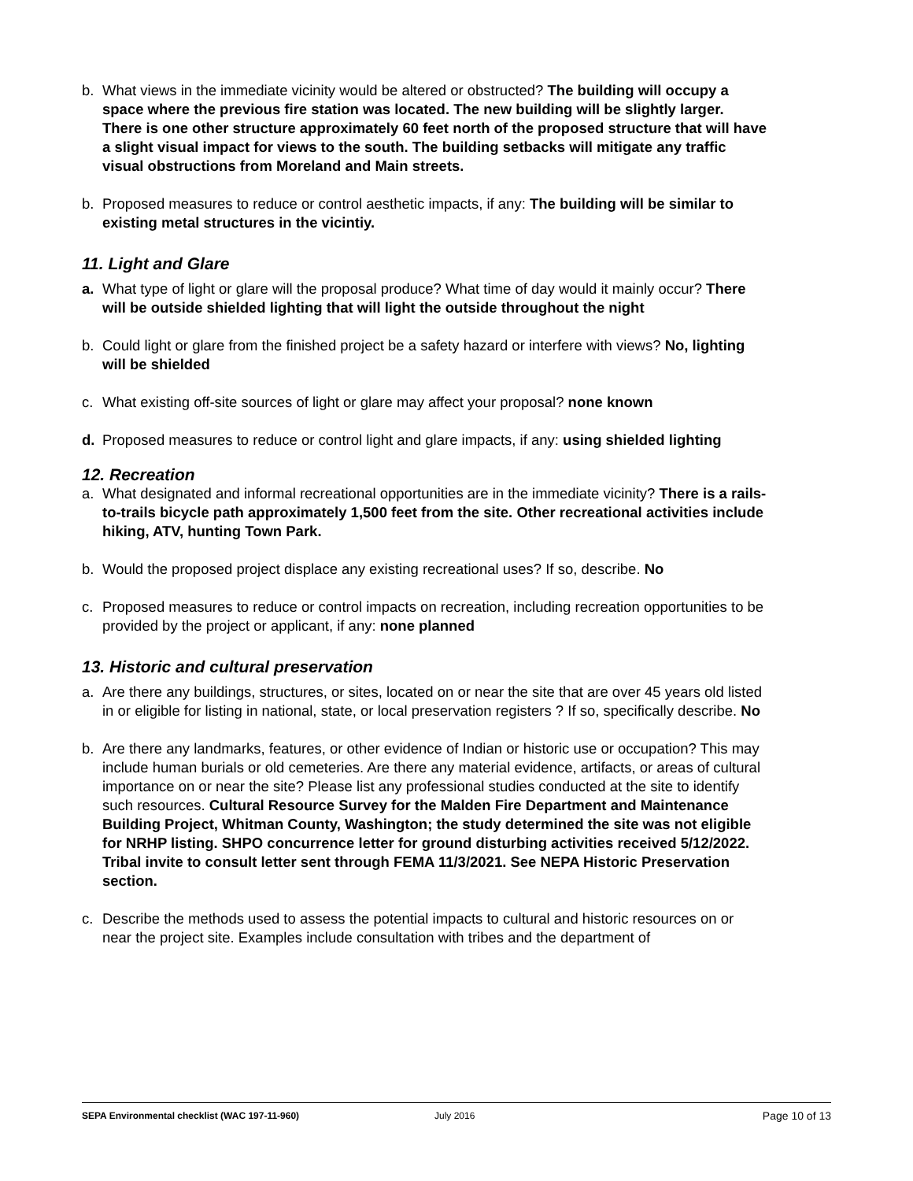b. What views in the immediate vicinity would be altered or obstructed? The building will occupy a space where the previous fire station was located. The new building will be slightly larger. There is one other structure approximately 60 feet north of the proposed structure that will have a slight visual impact for views to the south. The building setbacks will mitigate any traffic visual obstructions from Moreland and Main streets.
b. Proposed measures to reduce or control aesthetic impacts, if any: The building will be similar to existing metal structures in the vicintiy.
11. Light and Glare
a. What type of light or glare will the proposal produce? What time of day would it mainly occur? There will be outside shielded lighting that will light the outside throughout the night
b. Could light or glare from the finished project be a safety hazard or interfere with views? No, lighting will be shielded
c. What existing off-site sources of light or glare may affect your proposal? none known
d. Proposed measures to reduce or control light and glare impacts, if any: using shielded lighting
12. Recreation
a. What designated and informal recreational opportunities are in the immediate vicinity? There is a rails-to-trails bicycle path approximately 1,500 feet from the site. Other recreational activities include hiking, ATV, hunting Town Park.
b. Would the proposed project displace any existing recreational uses? If so, describe. No
c. Proposed measures to reduce or control impacts on recreation, including recreation opportunities to be provided by the project or applicant, if any: none planned
13. Historic and cultural preservation
a. Are there any buildings, structures, or sites, located on or near the site that are over 45 years old listed in or eligible for listing in national, state, or local preservation registers ? If so, specifically describe. No
b. Are there any landmarks, features, or other evidence of Indian or historic use or occupation? This may include human burials or old cemeteries. Are there any material evidence, artifacts, or areas of cultural importance on or near the site? Please list any professional studies conducted at the site to identify such resources. Cultural Resource Survey for the Malden Fire Department and Maintenance Building Project, Whitman County, Washington; the study determined the site was not eligible for NRHP listing. SHPO concurrence letter for ground disturbing activities received 5/12/2022. Tribal invite to consult letter sent through FEMA 11/3/2021. See NEPA Historic Preservation section.
c. Describe the methods used to assess the potential impacts to cultural and historic resources on or near the project site. Examples include consultation with tribes and the department of
SEPA Environmental checklist (WAC 197-11-960) July 2016 Page 10 of 13